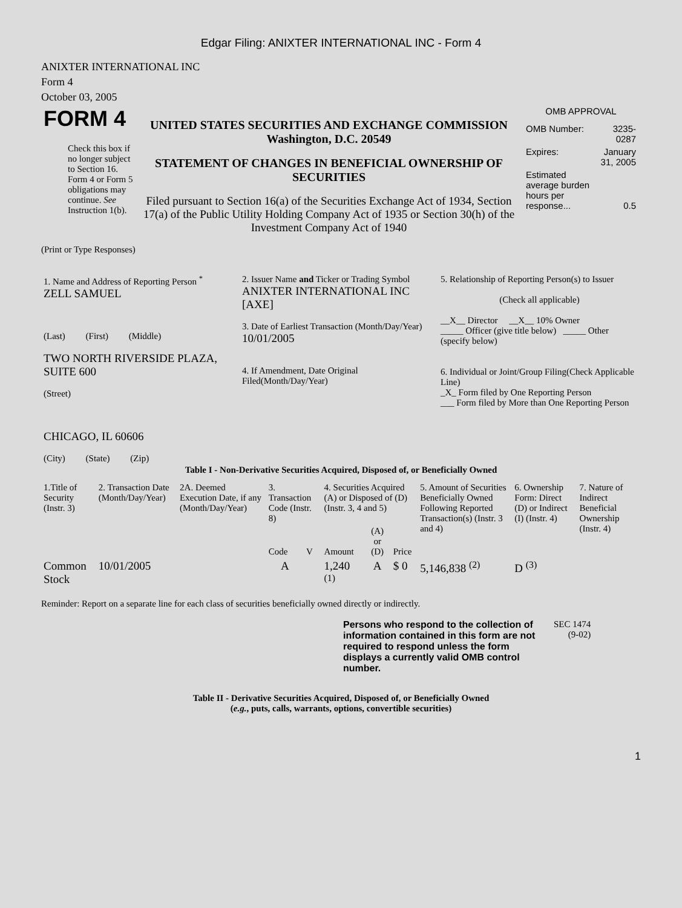Edgar Filing: ANIXTER INTERNATIONAL INC - Form 4
ANIXTER INTERNATIONAL INC
Form 4
October 03, 2005
| FORM 4 Check this box if no longer subject to Section 16. Form 4 or Form 5 obligations may continue. See Instruction 1(b). | UNITED STATES SECURITIES AND EXCHANGE COMMISSION Washington, D.C. 20549 STATEMENT OF CHANGES IN BENEFICIAL OWNERSHIP OF SECURITIES Filed pursuant to Section 16(a) of the Securities Exchange Act of 1934, Section 17(a) of the Public Utility Holding Company Act of 1935 or Section 30(h) of the Investment Company Act of 1940 | OMB APPROVAL / OMB Number: / 3235-0287 / / Expires: / January 31, 2005 / / Estimated average burden hours per response... / 0.5 / |
(Print or Type Responses)
| 1. Name and Address of Reporting Person <sup>*</sup> ZELL SAMUEL (Last) (First) (Middle) TWO NORTH RIVERSIDE PLAZA, SUITE 600 (Street) CHICAGO, IL 60606 (City) (State) (Zip) | 2. Issuer Name and Ticker or Trading Symbol ANIXTER INTERNATIONAL INC [AXE] 3. Date of Earliest Transaction (Month/Day/Year) 10/01/2005 4. If Amendment, Date Original Filed(Month/Day/Year) | 5. Relationship of Reporting Person(s) to Issuer (Check all applicable) __X__ Director __X__ 10% Owner _____ Officer (give title below) _____ Other (specify below) 6. Individual or Joint/Group Filing(Check Applicable Line) _X_ Form filed by One Reporting Person ___ Form filed by More than One Reporting Person |
Table I - Non-Derivative Securities Acquired, Disposed of, or Beneficially Owned
| 1.Title of Security (Instr. 3) | 2. Transaction Date (Month/Day/Year) | 2A. Deemed Execution Date, if any (Month/Day/Year) | 3. Transaction Code (Instr. 8) | | 4. Securities Acquired (A) or Disposed of (D) (Instr. 3, 4 and 5) | | | 5. Amount of Securities Beneficially Owned Following Reported Transaction(s) (Instr. 3 and 4) | 6. Ownership Form: Direct (D) or Indirect (I) (Instr. 4) | 7. Nature of Indirect Beneficial Ownership (Instr. 4) |
| --- | --- | --- | --- | --- | --- | --- | --- | --- | --- | --- |
| | | | Code | V | Amount | (A) or (D) | Price | | | |
| Common Stock | 10/01/2005 | | A | | 1,240 <sup>(1)</sup> | A | $ 0 | 5,146,838 <sup>(2)</sup> | D <sup>(3)</sup> | |
Reminder: Report on a separate line for each class of securities beneficially owned directly or indirectly.
| Persons who respond to the collection of information contained in this form are not required to respond unless the form displays a currently valid OMB control number. | SEC 1474 (9-02) |
Table II - Derivative Securities Acquired, Disposed of, or Beneficially Owned
(e.g., puts, calls, warrants, options, convertible securities)
1